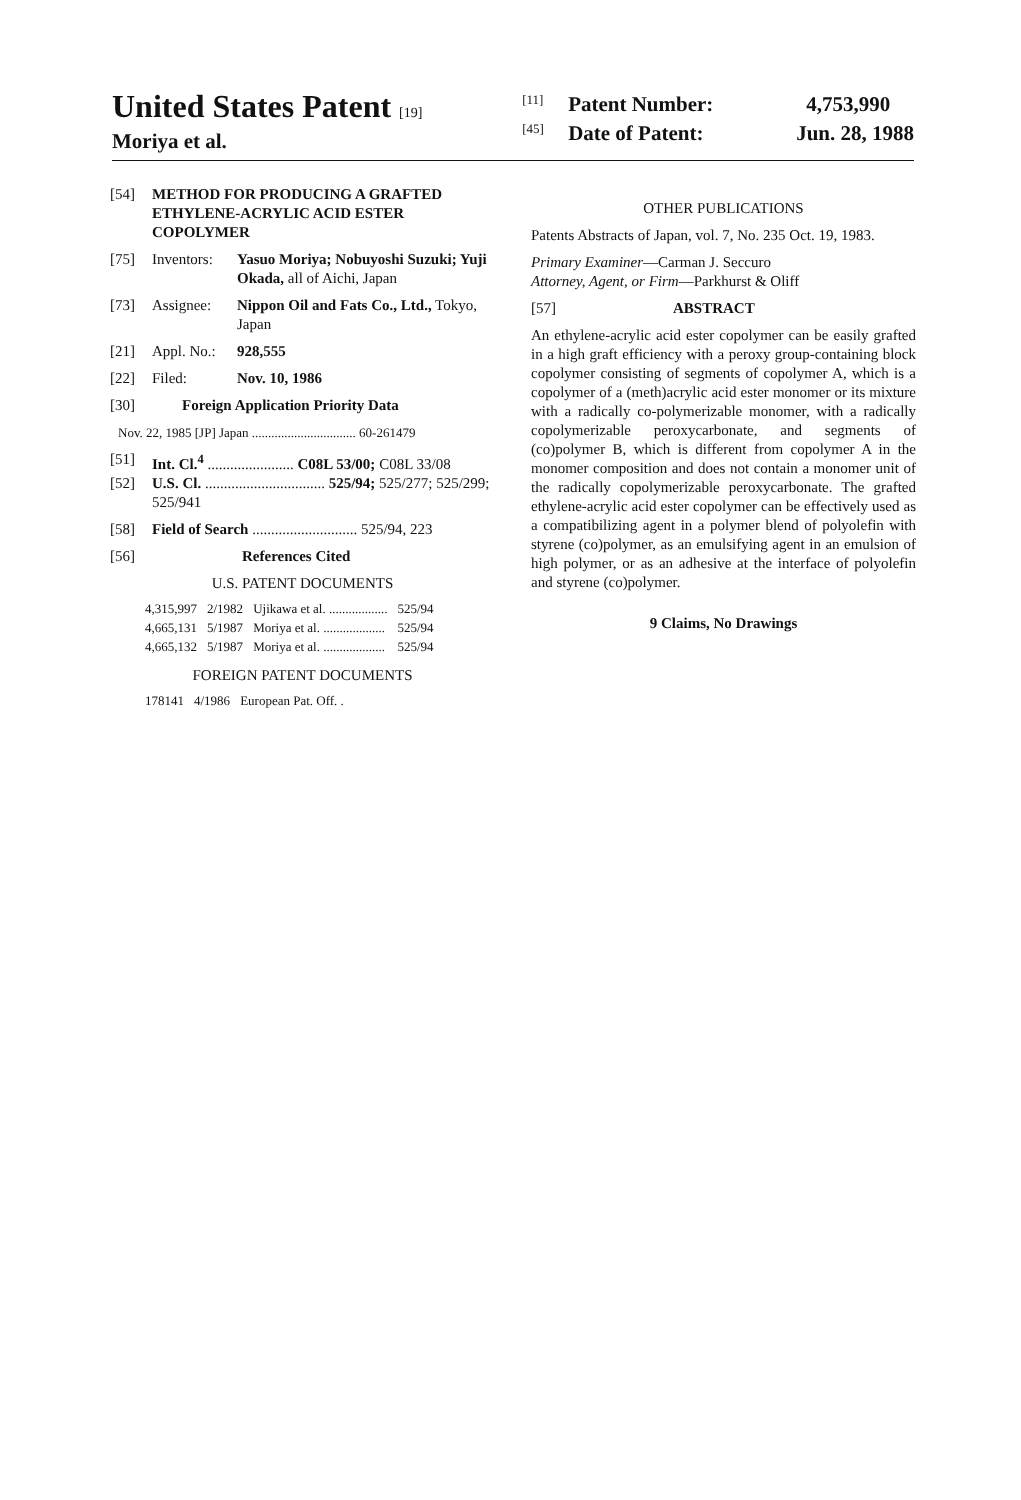United States Patent [19]
Moriya et al.
[11] Patent Number: 4,753,990
[45] Date of Patent: Jun. 28, 1988
[54] METHOD FOR PRODUCING A GRAFTED ETHYLENE-ACRYLIC ACID ESTER COPOLYMER
[75] Inventors: Yasuo Moriya; Nobuyoshi Suzuki; Yuji Okada, all of Aichi, Japan
[73] Assignee: Nippon Oil and Fats Co., Ltd., Tokyo, Japan
[21] Appl. No.: 928,555
[22] Filed: Nov. 10, 1986
[30] Foreign Application Priority Data
Nov. 22, 1985 [JP] Japan ................................ 60-261479
[51] Int. Cl.<sup>4</sup> ....................... C08L 53/00; C08L 33/08
[52] U.S. Cl. ................................ 525/94; 525/277; 525/299; 525/941
[58] Field of Search ............................ 525/94, 223
[56] References Cited
U.S. PATENT DOCUMENTS
| 4,315,997 | 2/1982 | Ujikawa et al. .................. | 525/94 |
| 4,665,131 | 5/1987 | Moriya et al. ................... | 525/94 |
| 4,665,132 | 5/1987 | Moriya et al. ................... | 525/94 |
FOREIGN PATENT DOCUMENTS
| 178141 | 4/1986 | European Pat. Off. . |
OTHER PUBLICATIONS
Patents Abstracts of Japan, vol. 7, No. 235 Oct. 19, 1983.
Primary Examiner—Carman J. Seccuro
Attorney, Agent, or Firm—Parkhurst & Oliff
[57] ABSTRACT
An ethylene-acrylic acid ester copolymer can be easily grafted in a high graft efficiency with a peroxy group-containing block copolymer consisting of segments of copolymer A, which is a copolymer of a (meth)acrylic acid ester monomer or its mixture with a radically co-polymerizable monomer, with a radically copolymerizable peroxycarbonate, and segments of (co)polymer B, which is different from copolymer A in the monomer composition and does not contain a monomer unit of the radically copolymerizable peroxycarbonate. The grafted ethylene-acrylic acid ester copolymer can be effectively used as a compatibilizing agent in a polymer blend of polyolefin with styrene (co)polymer, as an emulsifying agent in an emulsion of high polymer, or as an adhesive at the interface of polyolefin and styrene (co)polymer.
9 Claims, No Drawings